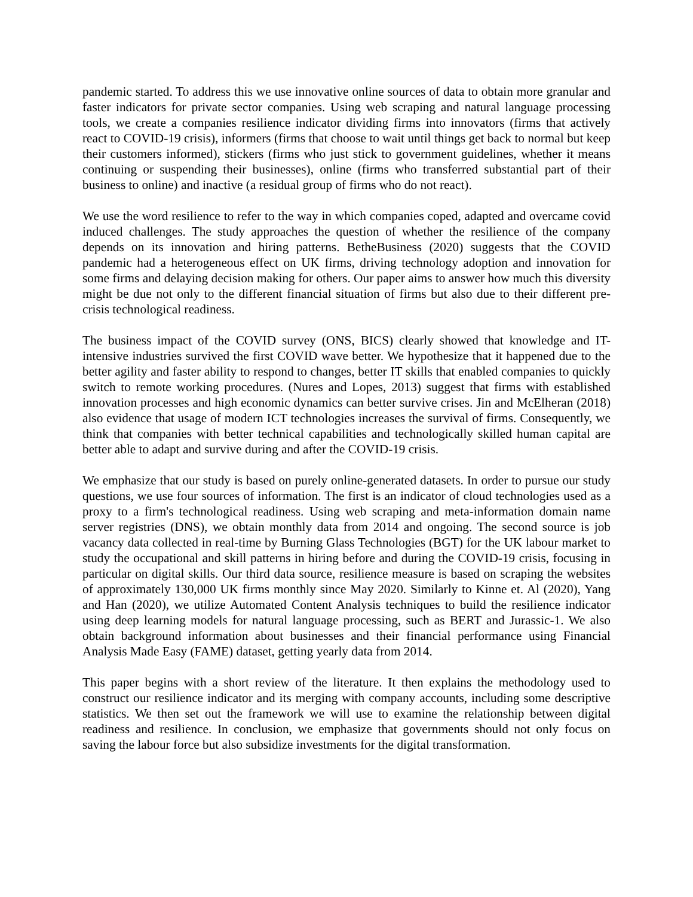pandemic started. To address this we use innovative online sources of data to obtain more granular and faster indicators for private sector companies. Using web scraping and natural language processing tools, we create a companies resilience indicator dividing firms into innovators (firms that actively react to COVID-19 crisis), informers (firms that choose to wait until things get back to normal but keep their customers informed), stickers (firms who just stick to government guidelines, whether it means continuing or suspending their businesses), online (firms who transferred substantial part of their business to online) and inactive (a residual group of firms who do not react).
We use the word resilience to refer to the way in which companies coped, adapted and overcame covid induced challenges. The study approaches the question of whether the resilience of the company depends on its innovation and hiring patterns. BetheBusiness (2020) suggests that the COVID pandemic had a heterogeneous effect on UK firms, driving technology adoption and innovation for some firms and delaying decision making for others. Our paper aims to answer how much this diversity might be due not only to the different financial situation of firms but also due to their different pre-crisis technological readiness.
The business impact of the COVID survey (ONS, BICS) clearly showed that knowledge and IT-intensive industries survived the first COVID wave better. We hypothesize that it happened due to the better agility and faster ability to respond to changes, better IT skills that enabled companies to quickly switch to remote working procedures. (Nures and Lopes, 2013) suggest that firms with established innovation processes and high economic dynamics can better survive crises. Jin and McElheran (2018) also evidence that usage of modern ICT technologies increases the survival of firms. Consequently, we think that companies with better technical capabilities and technologically skilled human capital are better able to adapt and survive during and after the COVID-19 crisis.
We emphasize that our study is based on purely online-generated datasets. In order to pursue our study questions, we use four sources of information. The first is an indicator of cloud technologies used as a proxy to a firm's technological readiness. Using web scraping and meta-information domain name server registries (DNS), we obtain monthly data from 2014 and ongoing. The second source is job vacancy data collected in real-time by Burning Glass Technologies (BGT) for the UK labour market to study the occupational and skill patterns in hiring before and during the COVID-19 crisis, focusing in particular on digital skills. Our third data source, resilience measure is based on scraping the websites of approximately 130,000 UK firms monthly since May 2020. Similarly to Kinne et. Al (2020), Yang and Han (2020), we utilize Automated Content Analysis techniques to build the resilience indicator using deep learning models for natural language processing, such as BERT and Jurassic-1. We also obtain background information about businesses and their financial performance using Financial Analysis Made Easy (FAME) dataset, getting yearly data from 2014.
This paper begins with a short review of the literature. It then explains the methodology used to construct our resilience indicator and its merging with company accounts, including some descriptive statistics. We then set out the framework we will use to examine the relationship between digital readiness and resilience. In conclusion, we emphasize that governments should not only focus on saving the labour force but also subsidize investments for the digital transformation.